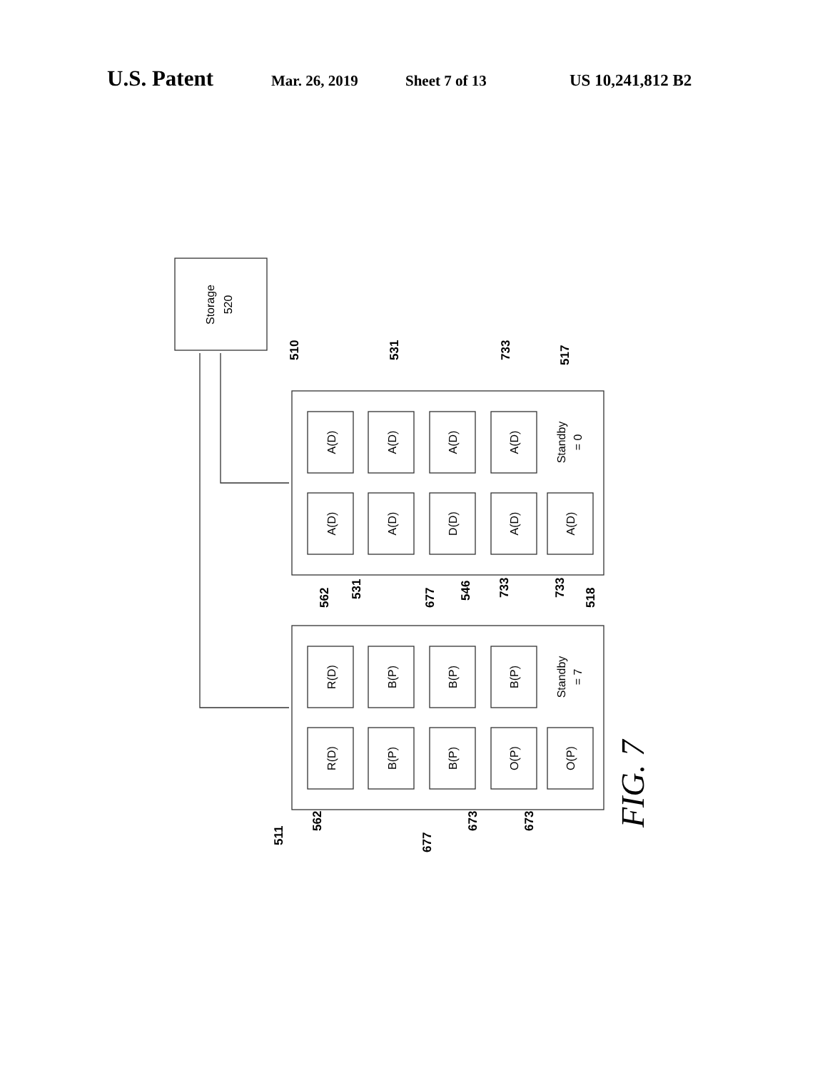U.S. Patent Mar. 26, 2019 Sheet 7 of 13 US 10,241,812 B2
Storage
520
A(D)
A(D)
A(D)
A(D)
Standby
= 0
A(D)
A(D)
D(D)
A(D)
A(D)
R(D)
B(P)
B(P)
B(P)
Standby
= 7
R(D)
B(P)
B(P)
O(P)
O(P)
510
531
733
517
531
546
733
733
562
677
518
511
562
677
673
673
FIG. 7